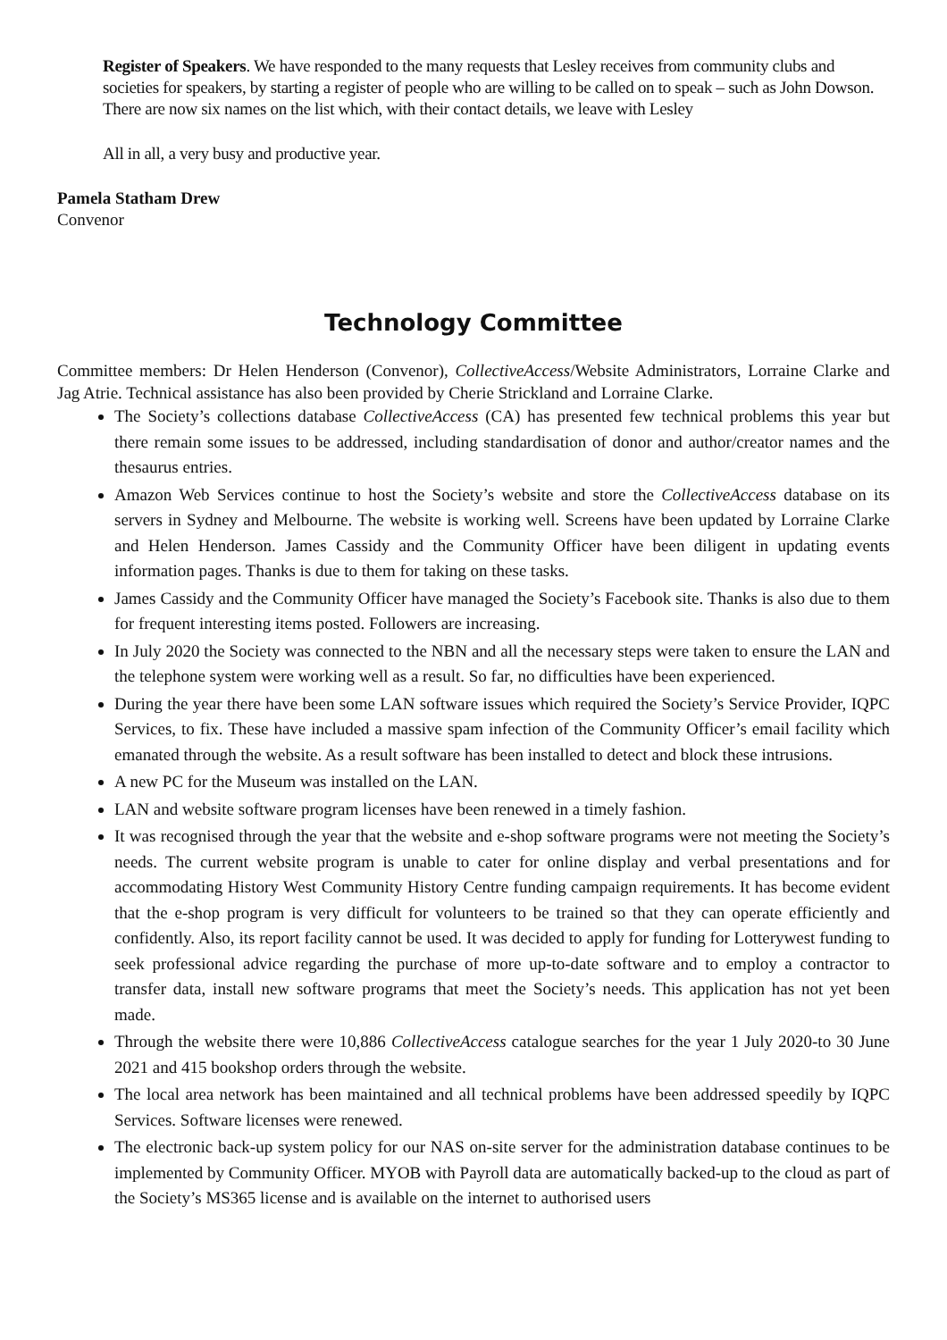Register of Speakers. We have responded to the many requests that Lesley receives from community clubs and societies for speakers, by starting a register of people who are willing to be called on to speak – such as John Dowson. There are now six names on the list which, with their contact details, we leave with Lesley
All in all, a very busy and productive year.
Pamela Statham Drew
Convenor
Technology Committee
Committee members: Dr Helen Henderson (Convenor), CollectiveAccess/Website Administrators, Lorraine Clarke and Jag Atrie. Technical assistance has also been provided by Cherie Strickland and Lorraine Clarke.
The Society’s collections database CollectiveAccess (CA) has presented few technical problems this year but there remain some issues to be addressed, including standardisation of donor and author/creator names and the thesaurus entries.
Amazon Web Services continue to host the Society’s website and store the CollectiveAccess database on its servers in Sydney and Melbourne. The website is working well. Screens have been updated by Lorraine Clarke and Helen Henderson. James Cassidy and the Community Officer have been diligent in updating events information pages. Thanks is due to them for taking on these tasks.
James Cassidy and the Community Officer have managed the Society’s Facebook site. Thanks is also due to them for frequent interesting items posted. Followers are increasing.
In July 2020 the Society was connected to the NBN and all the necessary steps were taken to ensure the LAN and the telephone system were working well as a result. So far, no difficulties have been experienced.
During the year there have been some LAN software issues which required the Society’s Service Provider, IQPC Services, to fix. These have included a massive spam infection of the Community Officer’s email facility which emanated through the website. As a result software has been installed to detect and block these intrusions.
A new PC for the Museum was installed on the LAN.
LAN and website software program licenses have been renewed in a timely fashion.
It was recognised through the year that the website and e-shop software programs were not meeting the Society’s needs. The current website program is unable to cater for online display and verbal presentations and for accommodating History West Community History Centre funding campaign requirements. It has become evident that the e-shop program is very difficult for volunteers to be trained so that they can operate efficiently and confidently. Also, its report facility cannot be used. It was decided to apply for funding for Lotterywest funding to seek professional advice regarding the purchase of more up-to-date software and to employ a contractor to transfer data, install new software programs that meet the Society’s needs. This application has not yet been made.
Through the website there were 10,886 CollectiveAccess catalogue searches for the year 1 July 2020-to 30 June 2021 and 415 bookshop orders through the website.
The local area network has been maintained and all technical problems have been addressed speedily by IQPC Services. Software licenses were renewed.
The electronic back-up system policy for our NAS on-site server for the administration database continues to be implemented by Community Officer. MYOB with Payroll data are automatically backed-up to the cloud as part of the Society’s MS365 license and is available on the internet to authorised users